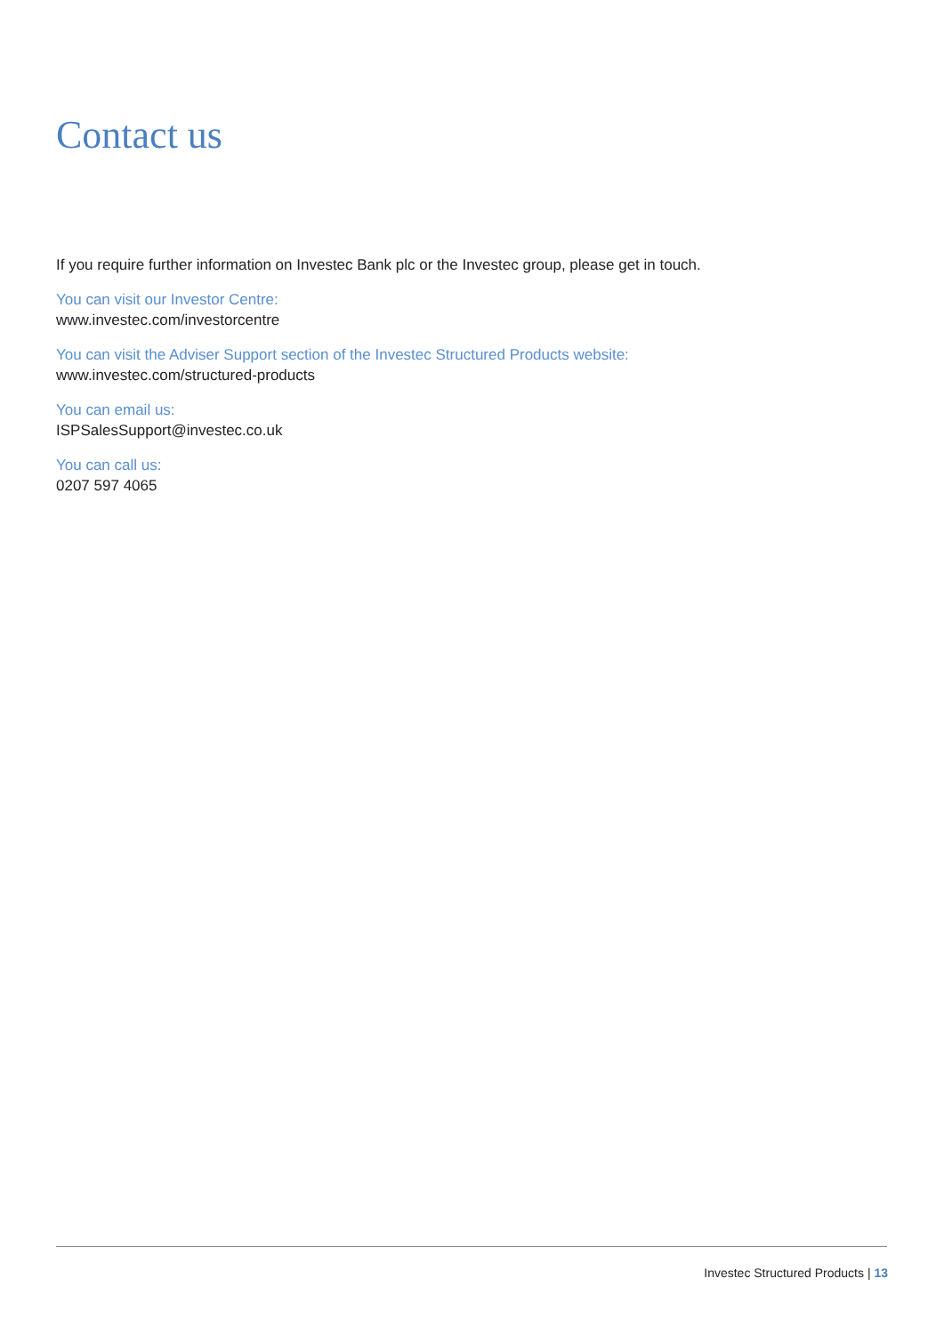Contact us
If you require further information on Investec Bank plc or the Investec group, please get in touch.
You can visit our Investor Centre:
www.investec.com/investorcentre
You can visit the Adviser Support section of the Investec Structured Products website:
www.investec.com/structured-products
You can email us:
ISPSalesSupport@investec.co.uk
You can call us:
0207 597 4065
Investec Structured Products | 13